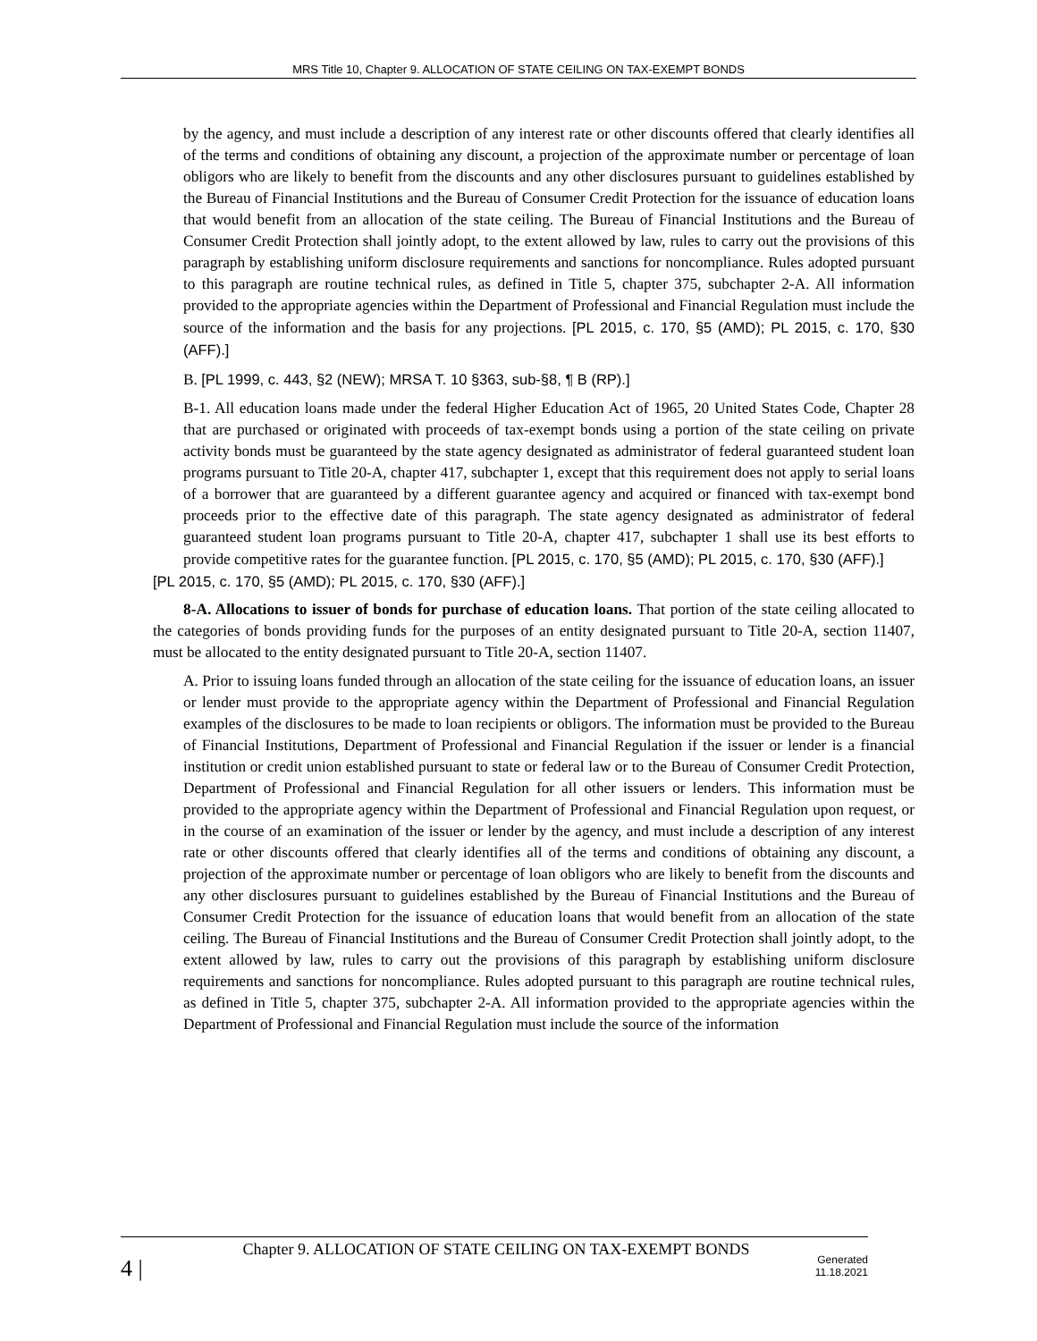MRS Title 10, Chapter 9. ALLOCATION OF STATE CEILING ON TAX-EXEMPT BONDS
by the agency, and must include a description of any interest rate or other discounts offered that clearly identifies all of the terms and conditions of obtaining any discount, a projection of the approximate number or percentage of loan obligors who are likely to benefit from the discounts and any other disclosures pursuant to guidelines established by the Bureau of Financial Institutions and the Bureau of Consumer Credit Protection for the issuance of education loans that would benefit from an allocation of the state ceiling. The Bureau of Financial Institutions and the Bureau of Consumer Credit Protection shall jointly adopt, to the extent allowed by law, rules to carry out the provisions of this paragraph by establishing uniform disclosure requirements and sanctions for noncompliance. Rules adopted pursuant to this paragraph are routine technical rules, as defined in Title 5, chapter 375, subchapter 2-A. All information provided to the appropriate agencies within the Department of Professional and Financial Regulation must include the source of the information and the basis for any projections. [PL 2015, c. 170, §5 (AMD); PL 2015, c. 170, §30 (AFF).]
B. [PL 1999, c. 443, §2 (NEW); MRSA T. 10 §363, sub-§8, ¶ B (RP).]
B-1. All education loans made under the federal Higher Education Act of 1965, 20 United States Code, Chapter 28 that are purchased or originated with proceeds of tax-exempt bonds using a portion of the state ceiling on private activity bonds must be guaranteed by the state agency designated as administrator of federal guaranteed student loan programs pursuant to Title 20-A, chapter 417, subchapter 1, except that this requirement does not apply to serial loans of a borrower that are guaranteed by a different guarantee agency and acquired or financed with tax-exempt bond proceeds prior to the effective date of this paragraph. The state agency designated as administrator of federal guaranteed student loan programs pursuant to Title 20-A, chapter 417, subchapter 1 shall use its best efforts to provide competitive rates for the guarantee function. [PL 2015, c. 170, §5 (AMD); PL 2015, c. 170, §30 (AFF).]
[PL 2015, c. 170, §5 (AMD); PL 2015, c. 170, §30 (AFF).]
8-A. Allocations to issuer of bonds for purchase of education loans. That portion of the state ceiling allocated to the categories of bonds providing funds for the purposes of an entity designated pursuant to Title 20-A, section 11407, must be allocated to the entity designated pursuant to Title 20-A, section 11407.
A. Prior to issuing loans funded through an allocation of the state ceiling for the issuance of education loans, an issuer or lender must provide to the appropriate agency within the Department of Professional and Financial Regulation examples of the disclosures to be made to loan recipients or obligors. The information must be provided to the Bureau of Financial Institutions, Department of Professional and Financial Regulation if the issuer or lender is a financial institution or credit union established pursuant to state or federal law or to the Bureau of Consumer Credit Protection, Department of Professional and Financial Regulation for all other issuers or lenders. This information must be provided to the appropriate agency within the Department of Professional and Financial Regulation upon request, or in the course of an examination of the issuer or lender by the agency, and must include a description of any interest rate or other discounts offered that clearly identifies all of the terms and conditions of obtaining any discount, a projection of the approximate number or percentage of loan obligors who are likely to benefit from the discounts and any other disclosures pursuant to guidelines established by the Bureau of Financial Institutions and the Bureau of Consumer Credit Protection for the issuance of education loans that would benefit from an allocation of the state ceiling. The Bureau of Financial Institutions and the Bureau of Consumer Credit Protection shall jointly adopt, to the extent allowed by law, rules to carry out the provisions of this paragraph by establishing uniform disclosure requirements and sanctions for noncompliance. Rules adopted pursuant to this paragraph are routine technical rules, as defined in Title 5, chapter 375, subchapter 2-A. All information provided to the appropriate agencies within the Department of Professional and Financial Regulation must include the source of the information
4 |
Chapter 9. ALLOCATION OF STATE CEILING ON TAX-EXEMPT BONDS
Generated
11.18.2021